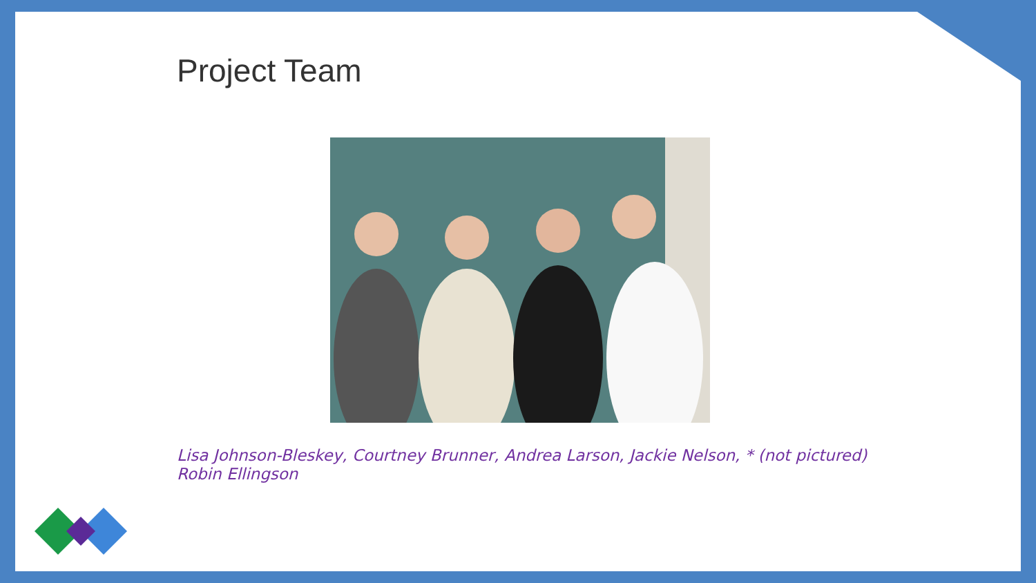Project Team
Lisa Johnson-Bleskey, Courtney Brunner, Andrea Larson, Jackie Nelson, * (not pictured)
Robin Ellingson